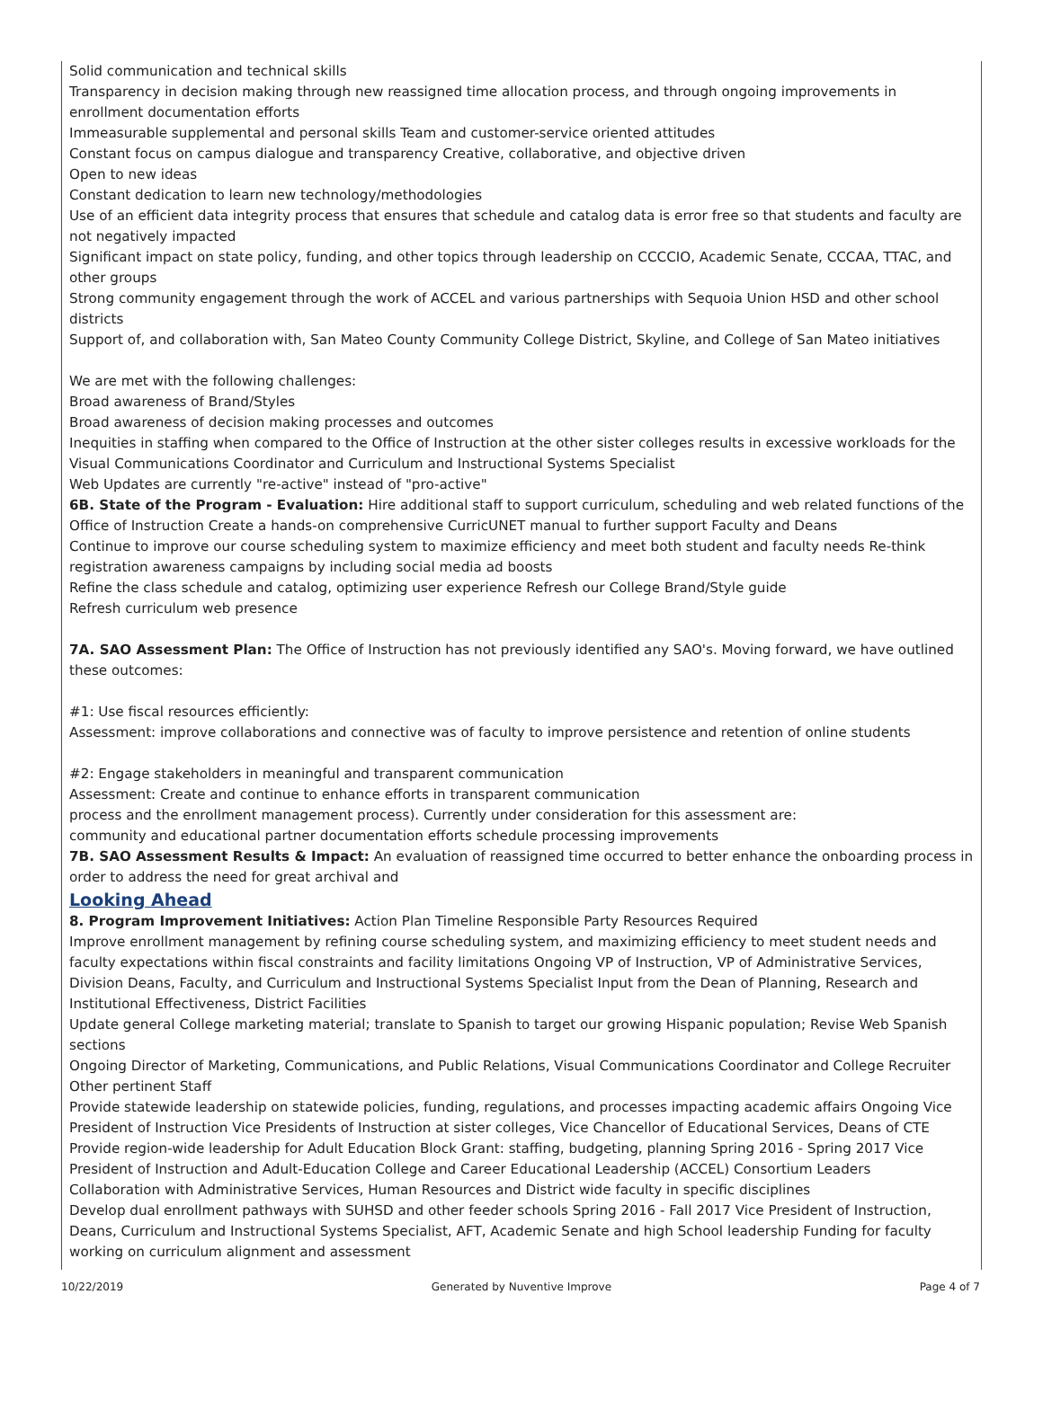Solid communication and technical skills
Transparency in decision making through new reassigned time allocation process, and through ongoing improvements in enrollment documentation efforts
Immeasurable supplemental and personal skills Team and customer-service oriented attitudes
Constant focus on campus dialogue and transparency Creative, collaborative, and objective driven
Open to new ideas
Constant dedication to learn new technology/methodologies
Use of an efficient data integrity process that ensures that schedule and catalog data is error free so that students and faculty are not negatively impacted
Significant impact on state policy, funding, and other topics through leadership on CCCCIO, Academic Senate, CCCAA, TTAC, and other groups
Strong community engagement through the work of ACCEL and various partnerships with Sequoia Union HSD and other school districts
Support of, and collaboration with, San Mateo County Community College District, Skyline, and College of San Mateo initiatives
We are met with the following challenges:
Broad awareness of Brand/Styles
Broad awareness of decision making processes and outcomes
Inequities in staffing when compared to the Office of Instruction at the other sister colleges results in excessive workloads for the Visual Communications Coordinator and Curriculum and Instructional Systems Specialist
Web Updates are currently "re-active" instead of "pro-active"
6B. State of the Program - Evaluation: Hire additional staff to support curriculum, scheduling and web related functions of the Office of Instruction Create a hands-on comprehensive CurricUNET manual to further support Faculty and Deans
Continue to improve our course scheduling system to maximize efficiency and meet both student and faculty needs Re-think registration awareness campaigns by including social media ad boosts
Refine the class schedule and catalog, optimizing user experience Refresh our College Brand/Style guide
Refresh curriculum web presence
7A. SAO Assessment Plan: The Office of Instruction has not previously identified any SAO's. Moving forward, we have outlined these outcomes:
#1: Use fiscal resources efficiently:
Assessment: improve collaborations and connective was of faculty to improve persistence and retention of online students
#2: Engage stakeholders in meaningful and transparent communication
Assessment: Create and continue to enhance efforts in transparent communication
process and the enrollment management process). Currently under consideration for this assessment are:
community and educational partner documentation efforts schedule processing improvements
7B. SAO Assessment Results & Impact: An evaluation of reassigned time occurred to better enhance the onboarding process in order to address the need for great archival and
Looking Ahead
8. Program Improvement Initiatives: Action Plan Timeline Responsible Party Resources Required
Improve enrollment management by refining course scheduling system, and maximizing efficiency to meet student needs and faculty expectations within fiscal constraints and facility limitations Ongoing VP of Instruction, VP of Administrative Services, Division Deans, Faculty, and Curriculum and Instructional Systems Specialist Input from the Dean of Planning, Research and Institutional Effectiveness, District Facilities
Update general College marketing material; translate to Spanish to target our growing Hispanic population; Revise Web Spanish sections
Ongoing Director of Marketing, Communications, and Public Relations, Visual Communications Coordinator and College Recruiter Other pertinent Staff
Provide statewide leadership on statewide policies, funding, regulations, and processes impacting academic affairs Ongoing Vice President of Instruction Vice Presidents of Instruction at sister colleges, Vice Chancellor of Educational Services, Deans of CTE
Provide region-wide leadership for Adult Education Block Grant: staffing, budgeting, planning Spring 2016 - Spring 2017 Vice President of Instruction and Adult-Education College and Career Educational Leadership (ACCEL) Consortium Leaders
Collaboration with Administrative Services, Human Resources and District wide faculty in specific disciplines
Develop dual enrollment pathways with SUHSD and other feeder schools Spring 2016 - Fall 2017 Vice President of Instruction, Deans, Curriculum and Instructional Systems Specialist, AFT, Academic Senate and high School leadership Funding for faculty working on curriculum alignment and assessment
10/22/2019 Generated by Nuventive Improve Page 4 of 7